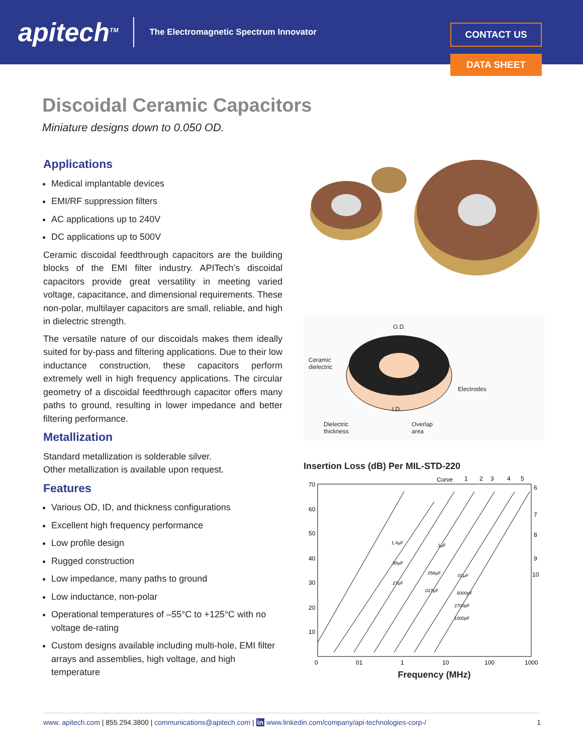apitech<sup>TM</sup>
The Electromagnetic Spectrum Innovator
CONTACT US
DATA SHEET
Discoidal Ceramic Capacitors
Miniature designs down to 0.050 OD.
Applications
Medical implantable devices
EMI/RF suppression filters
AC applications up to 240V
DC applications up to 500V
Ceramic discoidal feedthrough capacitors are the building blocks of the EMI filter industry. APITech’s discoidal capacitors provide great versatility in meeting varied voltage, capacitance, and dimensional requirements. These non-polar, multilayer capacitors are small, reliable, and high in dielectric strength.
The versatile nature of our discoidals makes them ideally suited for by-pass and filtering applications. Due to their low inductance construction, these capacitors perform extremely well in high frequency applications. The circular geometry of a discoidal feedthrough capacitor offers many paths to ground, resulting in lower impedance and better filtering performance.
Metallization
Standard metallization is solderable silver.
Other metallization is available upon request.
Features
Various OD, ID, and thickness configurations
Excellent high frequency performance
Low profile design
Rugged construction
Low impedance, many paths to ground
Low inductance, non-polar
Operational temperatures of –55°C to +125°C with no voltage de-rating
Custom designs available including multi-hole, EMI filter arrays and assemblies, high voltage, and high temperature
O.D.
Ceramic
dielectric
Electrodes
I.D.
Dielectric
thickness
Overlap
area
Insertion Loss (dB) Per MIL-STD-220
Curve
1
2
3
4
5
70
60
50
40
30
20
10
6
7
8
9
10
1.4μF
.56μF
.27μF
.1μF
.056μF
.027μF
.01μF
5000pF
2700pF
1000pF
0
01
1
10
100
1000
Frequency (MHz)
www. apitech.com | 855.294.3800 | communications@apitech.com | in www.linkedin.com/company/api-technologies-corp-/ 1